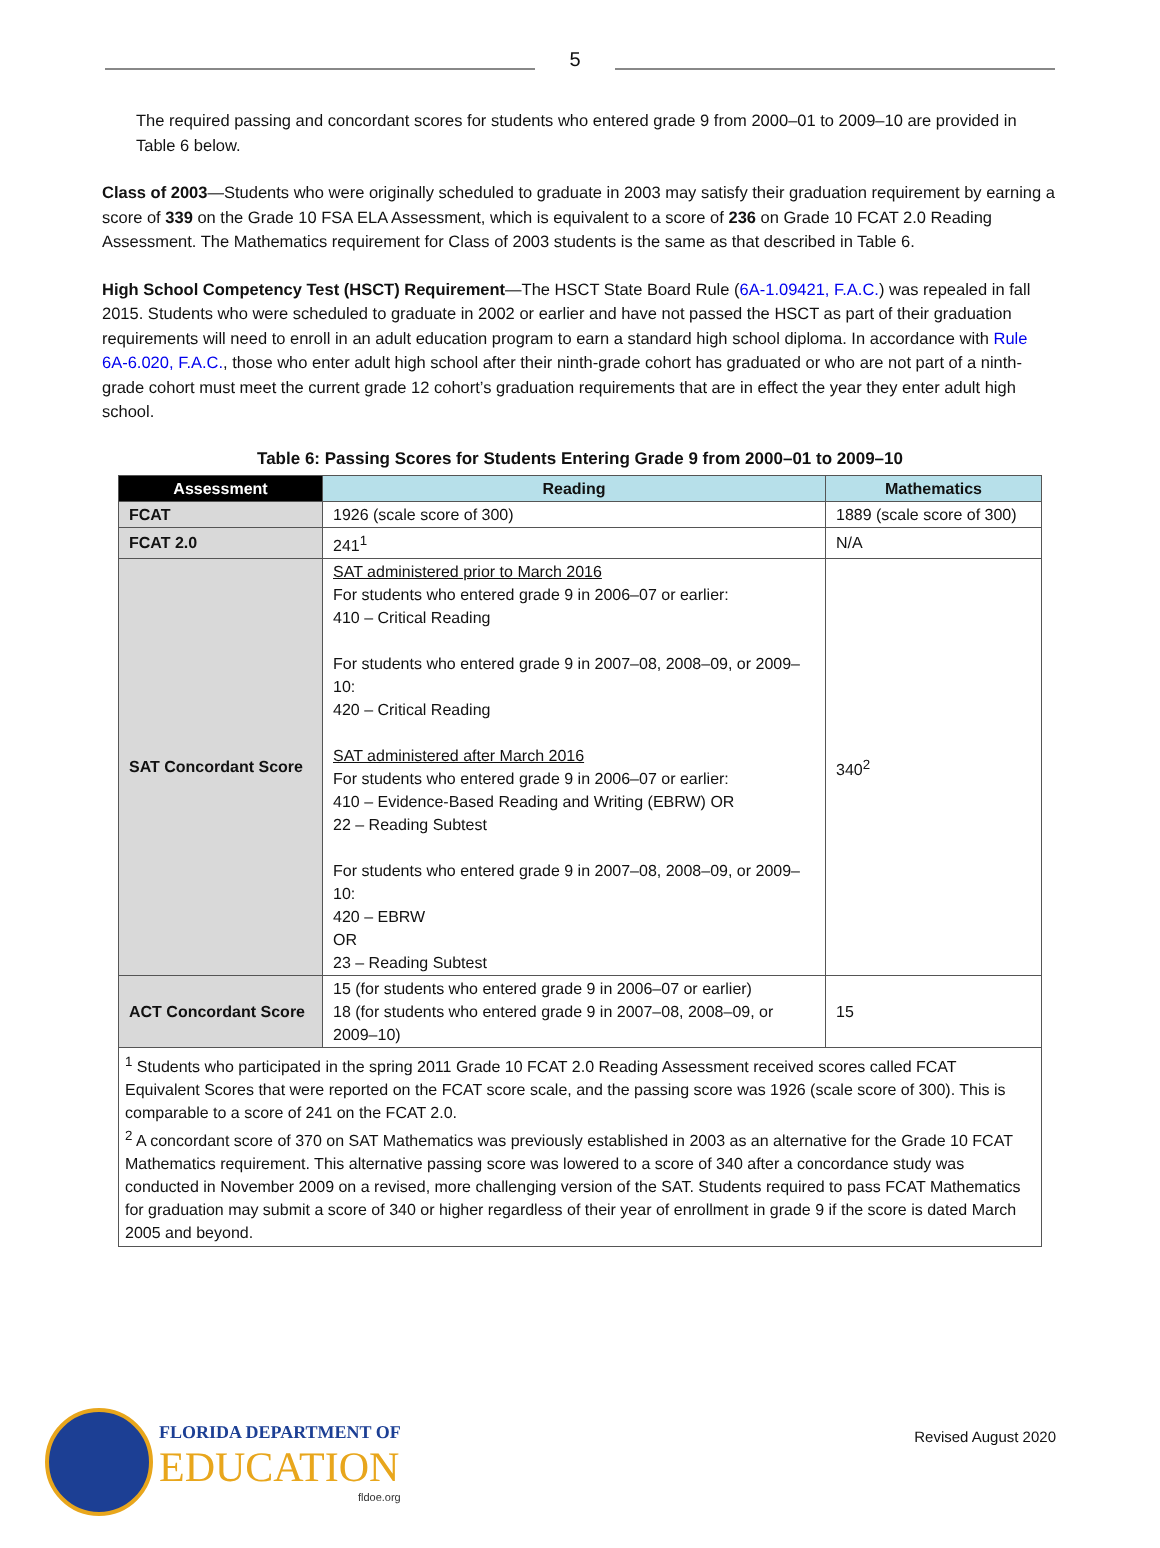5
The required passing and concordant scores for students who entered grade 9 from 2000–01 to 2009–10 are provided in Table 6 below.
Class of 2003—Students who were originally scheduled to graduate in 2003 may satisfy their graduation requirement by earning a score of 339 on the Grade 10 FSA ELA Assessment, which is equivalent to a score of 236 on Grade 10 FCAT 2.0 Reading Assessment. The Mathematics requirement for Class of 2003 students is the same as that described in Table 6.
High School Competency Test (HSCT) Requirement—The HSCT State Board Rule (6A-1.09421, F.A.C.) was repealed in fall 2015. Students who were scheduled to graduate in 2002 or earlier and have not passed the HSCT as part of their graduation requirements will need to enroll in an adult education program to earn a standard high school diploma. In accordance with Rule 6A-6.020, F.A.C., those who enter adult high school after their ninth-grade cohort has graduated or who are not part of a ninth-grade cohort must meet the current grade 12 cohort’s graduation requirements that are in effect the year they enter adult high school.
Table 6: Passing Scores for Students Entering Grade 9 from 2000–01 to 2009–10
| Assessment | Reading | Mathematics |
| --- | --- | --- |
| FCAT | 1926 (scale score of 300) | 1889 (scale score of 300) |
| FCAT 2.0 | 241<sup>1</sup> | N/A |
| SAT Concordant Score | SAT administered prior to March 2016 For students who entered grade 9 in 2006–07 or earlier: 410 – Critical Reading For students who entered grade 9 in 2007–08, 2008–09, or 2009–10: 420 – Critical Reading SAT administered after March 2016 For students who entered grade 9 in 2006–07 or earlier: 410 – Evidence-Based Reading and Writing (EBRW) OR 22 – Reading Subtest For students who entered grade 9 in 2007–08, 2008–09, or 2009–10: 420 – EBRW OR 23 – Reading Subtest | 340<sup>2</sup> |
| ACT Concordant Score | 15 (for students who entered grade 9 in 2006–07 or earlier) 18 (for students who entered grade 9 in 2007–08, 2008–09, or 2009–10) | 15 |
| <sup>1</sup> Students who participated in the spring 2011 Grade 10 FCAT 2.0 Reading Assessment received scores called FCAT Equivalent Scores that were reported on the FCAT score scale, and the passing score was 1926 (scale score of 300). This is comparable to a score of 241 on the FCAT 2.0. <sup>2</sup> A concordant score of 370 on SAT Mathematics was previously established in 2003 as an alternative for the Grade 10 FCAT Mathematics requirement. This alternative passing score was lowered to a score of 340 after a concordance study was conducted in November 2009 on a revised, more challenging version of the SAT. Students required to pass FCAT Mathematics for graduation may submit a score of 340 or higher regardless of their year of enrollment in grade 9 if the score is dated March 2005 and beyond. | | |
FLORIDA DEPARTMENT OF
EDUCATION
fldoe.org
Revised August 2020